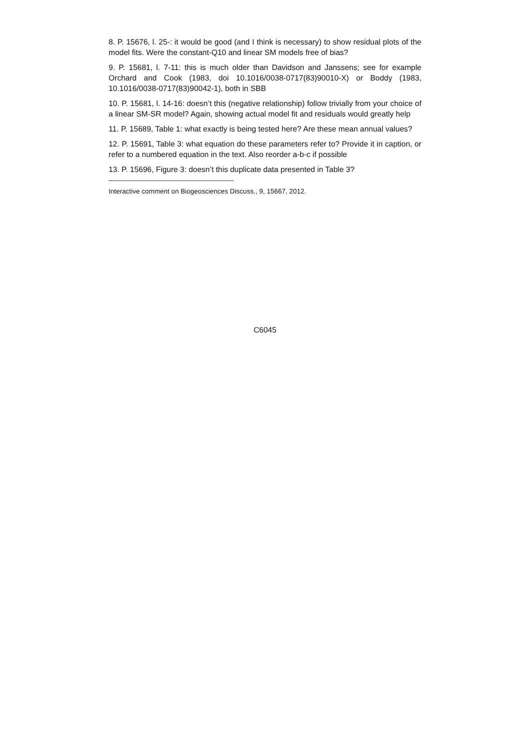8. P. 15676, l. 25-: it would be good (and I think is necessary) to show residual plots of the model fits. Were the constant-Q10 and linear SM models free of bias?
9. P. 15681, l. 7-11: this is much older than Davidson and Janssens; see for example Orchard and Cook (1983, doi 10.1016/0038-0717(83)90010-X) or Boddy (1983, 10.1016/0038-0717(83)90042-1), both in SBB
10. P. 15681, l. 14-16: doesn’t this (negative relationship) follow trivially from your choice of a linear SM-SR model? Again, showing actual model fit and residuals would greatly help
11. P. 15689, Table 1: what exactly is being tested here? Are these mean annual values?
12. P. 15691, Table 3: what equation do these parameters refer to? Provide it in caption, or refer to a numbered equation in the text. Also reorder a-b-c if possible
13. P. 15696, Figure 3: doesn’t this duplicate data presented in Table 3?
Interactive comment on Biogeosciences Discuss., 9, 15667, 2012.
C6045